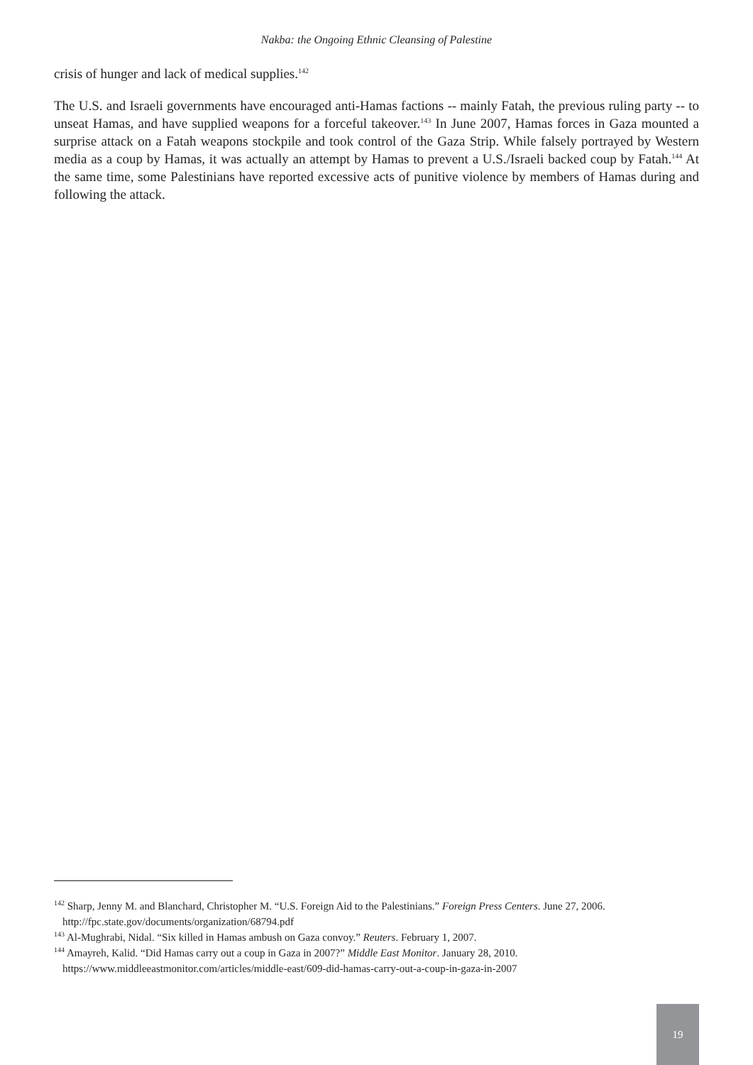Nakba: the Ongoing Ethnic Cleansing of Palestine
crisis of hunger and lack of medical supplies.<sup>142</sup>
The U.S. and Israeli governments have encouraged anti-Hamas factions -- mainly Fatah, the previous ruling party -- to unseat Hamas, and have supplied weapons for a forceful takeover.<sup>143</sup> In June 2007, Hamas forces in Gaza mounted a surprise attack on a Fatah weapons stockpile and took control of the Gaza Strip. While falsely portrayed by Western media as a coup by Hamas, it was actually an attempt by Hamas to prevent a U.S./Israeli backed coup by Fatah.<sup>144</sup> At the same time, some Palestinians have reported excessive acts of punitive violence by members of Hamas during and following the attack.
<sup>142</sup> Sharp, Jenny M. and Blanchard, Christopher M. “U.S. Foreign Aid to the Palestinians.” Foreign Press Centers. June 27, 2006. http://fpc.state.gov/documents/organization/68794.pdf
<sup>143</sup> Al-Mughrabi, Nidal. “Six killed in Hamas ambush on Gaza convoy.” Reuters. February 1, 2007.
<sup>144</sup> Amayreh, Kalid. “Did Hamas carry out a coup in Gaza in 2007?” Middle East Monitor. January 28, 2010. https://www.middleeastmonitor.com/articles/middle-east/609-did-hamas-carry-out-a-coup-in-gaza-in-2007
19